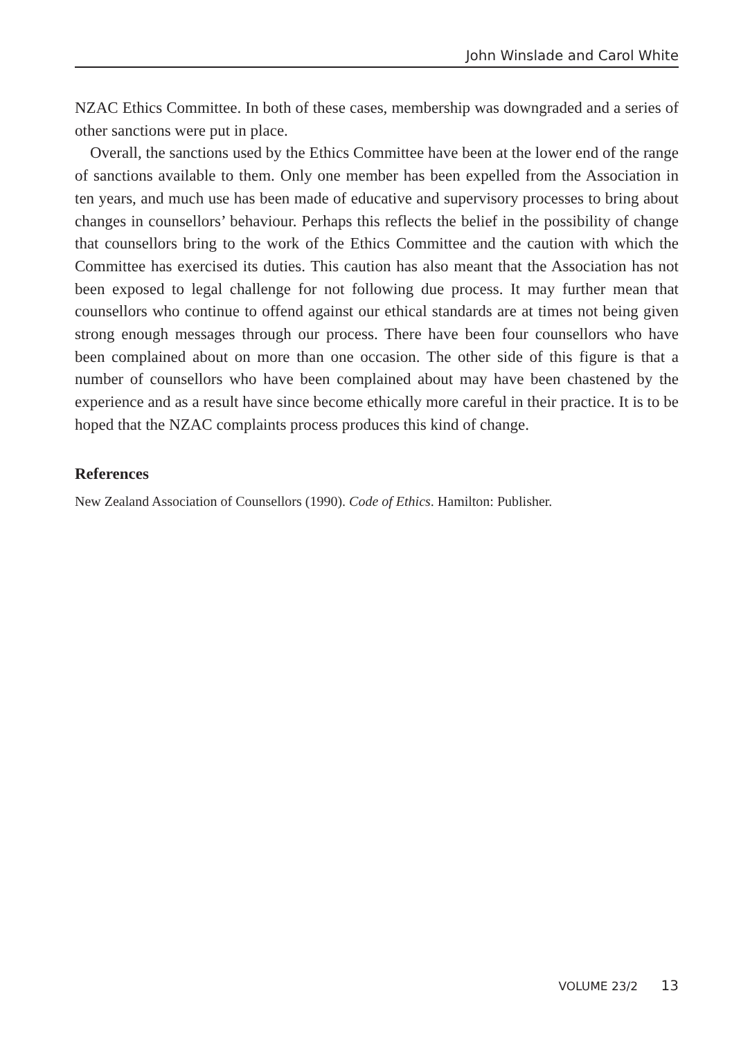John Winslade and Carol White
NZAC Ethics Committee. In both of these cases, membership was downgraded and a series of other sanctions were put in place.
Overall, the sanctions used by the Ethics Committee have been at the lower end of the range of sanctions available to them. Only one member has been expelled from the Association in ten years, and much use has been made of educative and supervisory processes to bring about changes in counsellors’ behaviour. Perhaps this reflects the belief in the possibility of change that counsellors bring to the work of the Ethics Committee and the caution with which the Committee has exercised its duties. This caution has also meant that the Association has not been exposed to legal challenge for not following due process. It may further mean that counsellors who continue to offend against our ethical standards are at times not being given strong enough messages through our process. There have been four counsellors who have been complained about on more than one occasion. The other side of this figure is that a number of counsellors who have been complained about may have been chastened by the experience and as a result have since become ethically more careful in their practice. It is to be hoped that the NZAC complaints process produces this kind of change.
References
New Zealand Association of Counsellors (1990). Code of Ethics. Hamilton: Publisher.
VOLUME 23/2 13